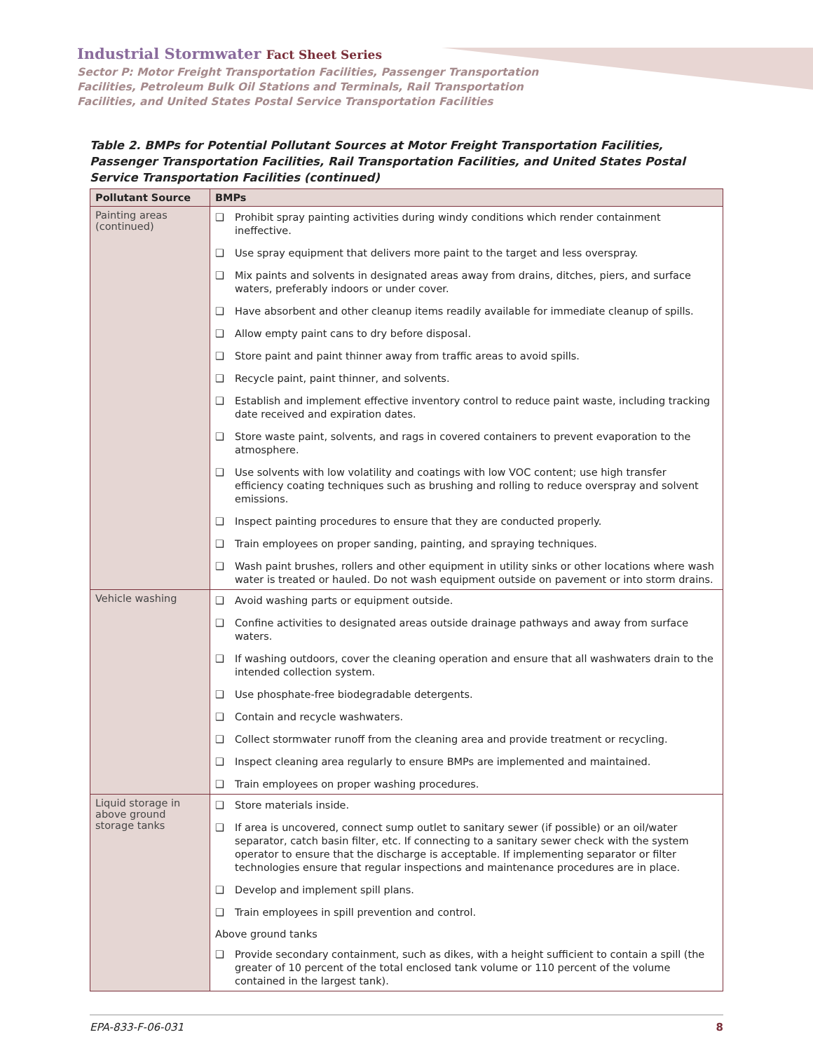Industrial Stormwater Fact Sheet Series
Sector P: Motor Freight Transportation Facilities, Passenger Transportation
Facilities, Petroleum Bulk Oil Stations and Terminals, Rail Transportation
Facilities, and United States Postal Service Transportation Facilities
Table 2. BMPs for Potential Pollutant Sources at Motor Freight Transportation Facilities, Passenger Transportation Facilities, Rail Transportation Facilities, and United States Postal Service Transportation Facilities (continued)
| Pollutant Source | BMPs |
| --- | --- |
| Painting areas (continued) | ❑ Prohibit spray painting activities during windy conditions which render containment ineffective. ❑ Use spray equipment that delivers more paint to the target and less overspray. ❑ Mix paints and solvents in designated areas away from drains, ditches, piers, and surface waters, preferably indoors or under cover. ❑ Have absorbent and other cleanup items readily available for immediate cleanup of spills. ❑ Allow empty paint cans to dry before disposal. ❑ Store paint and paint thinner away from traffic areas to avoid spills. ❑ Recycle paint, paint thinner, and solvents. ❑ Establish and implement effective inventory control to reduce paint waste, including tracking date received and expiration dates. ❑ Store waste paint, solvents, and rags in covered containers to prevent evaporation to the atmosphere. ❑ Use solvents with low volatility and coatings with low VOC content; use high transfer efficiency coating techniques such as brushing and rolling to reduce overspray and solvent emissions. ❑ Inspect painting procedures to ensure that they are conducted properly. ❑ Train employees on proper sanding, painting, and spraying techniques. ❑ Wash paint brushes, rollers and other equipment in utility sinks or other locations where wash water is treated or hauled. Do not wash equipment outside on pavement or into storm drains. |
| Vehicle washing | ❑ Avoid washing parts or equipment outside. ❑ Confine activities to designated areas outside drainage pathways and away from surface waters. ❑ If washing outdoors, cover the cleaning operation and ensure that all washwaters drain to the intended collection system. ❑ Use phosphate-free biodegradable detergents. ❑ Contain and recycle washwaters. ❑ Collect stormwater runoff from the cleaning area and provide treatment or recycling. ❑ Inspect cleaning area regularly to ensure BMPs are implemented and maintained. ❑ Train employees on proper washing procedures. |
| Liquid storage in above ground storage tanks | ❑ Store materials inside. ❑ If area is uncovered, connect sump outlet to sanitary sewer (if possible) or an oil/water separator, catch basin filter, etc. If connecting to a sanitary sewer check with the system operator to ensure that the discharge is acceptable. If implementing separator or filter technologies ensure that regular inspections and maintenance procedures are in place. ❑ Develop and implement spill plans. ❑ Train employees in spill prevention and control. Above ground tanks ❑ Provide secondary containment, such as dikes, with a height sufficient to contain a spill (the greater of 10 percent of the total enclosed tank volume or 110 percent of the volume contained in the largest tank). |
EPA-833-F-06-031 8